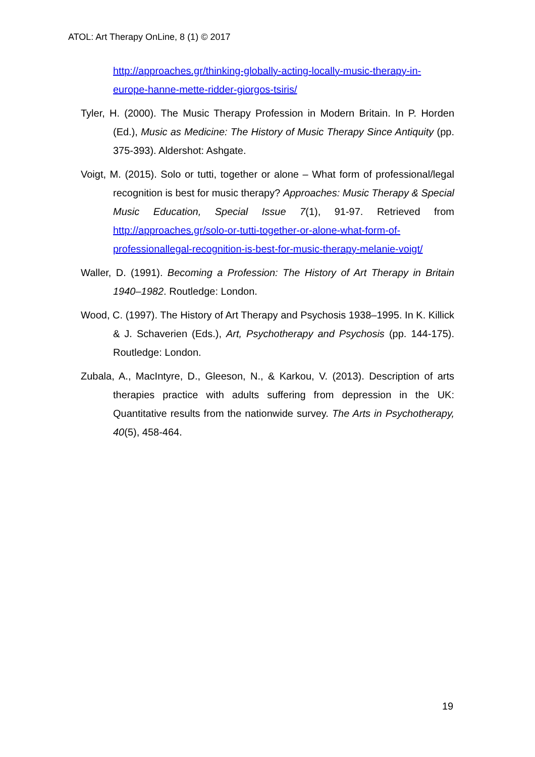ATOL: Art Therapy OnLine, 8 (1) © 2017
http://approaches.gr/thinking-globally-acting-locally-music-therapy-in-europe-hanne-mette-ridder-giorgos-tsiris/
Tyler, H. (2000). The Music Therapy Profession in Modern Britain. In P. Horden (Ed.), Music as Medicine: The History of Music Therapy Since Antiquity (pp. 375-393). Aldershot: Ashgate.
Voigt, M. (2015). Solo or tutti, together or alone – What form of professional/legal recognition is best for music therapy? Approaches: Music Therapy & Special Music Education, Special Issue 7(1), 91-97. Retrieved from http://approaches.gr/solo-or-tutti-together-or-alone-what-form-of-professionallegal-recognition-is-best-for-music-therapy-melanie-voigt/
Waller, D. (1991). Becoming a Profession: The History of Art Therapy in Britain 1940–1982. Routledge: London.
Wood, C. (1997). The History of Art Therapy and Psychosis 1938–1995. In K. Killick & J. Schaverien (Eds.), Art, Psychotherapy and Psychosis (pp. 144-175). Routledge: London.
Zubala, A., MacIntyre, D., Gleeson, N., & Karkou, V. (2013). Description of arts therapies practice with adults suffering from depression in the UK: Quantitative results from the nationwide survey. The Arts in Psychotherapy, 40(5), 458-464.
19